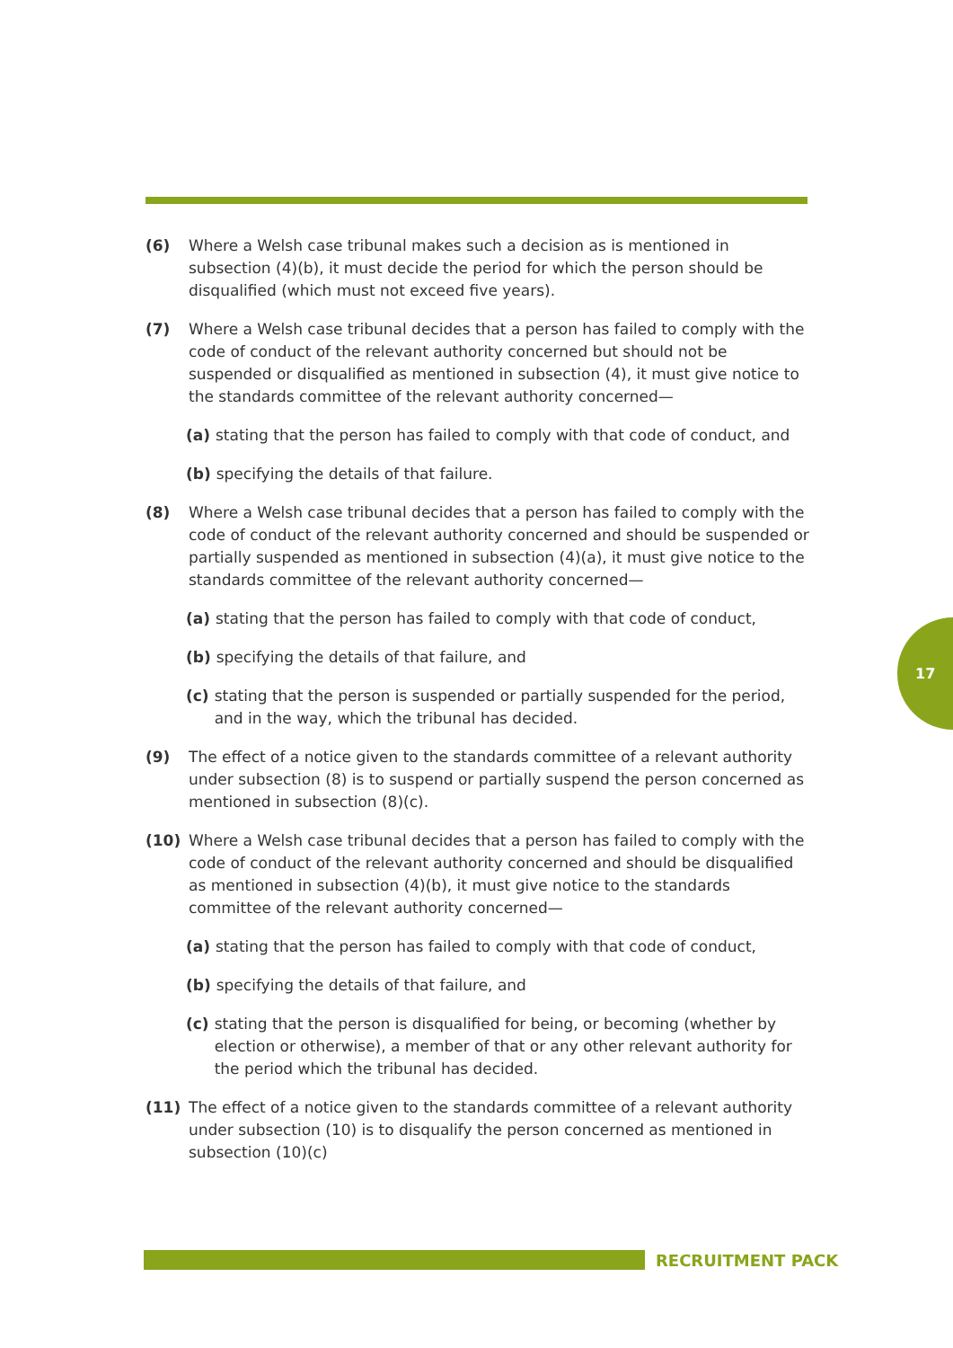(6) Where a Welsh case tribunal makes such a decision as is mentioned in subsection (4)(b), it must decide the period for which the person should be disqualified (which must not exceed five years).
(7) Where a Welsh case tribunal decides that a person has failed to comply with the code of conduct of the relevant authority concerned but should not be suspended or disqualified as mentioned in subsection (4), it must give notice to the standards committee of the relevant authority concerned—
(a) stating that the person has failed to comply with that code of conduct, and
(b) specifying the details of that failure.
(8) Where a Welsh case tribunal decides that a person has failed to comply with the code of conduct of the relevant authority concerned and should be suspended or partially suspended as mentioned in subsection (4)(a), it must give notice to the standards committee of the relevant authority concerned—
(a) stating that the person has failed to comply with that code of conduct,
(b) specifying the details of that failure, and
(c) stating that the person is suspended or partially suspended for the period, and in the way, which the tribunal has decided.
(9) The effect of a notice given to the standards committee of a relevant authority under subsection (8) is to suspend or partially suspend the person concerned as mentioned in subsection (8)(c).
(10) Where a Welsh case tribunal decides that a person has failed to comply with the code of conduct of the relevant authority concerned and should be disqualified as mentioned in subsection (4)(b), it must give notice to the standards committee of the relevant authority concerned—
(a) stating that the person has failed to comply with that code of conduct,
(b) specifying the details of that failure, and
(c) stating that the person is disqualified for being, or becoming (whether by election or otherwise), a member of that or any other relevant authority for the period which the tribunal has decided.
(11) The effect of a notice given to the standards committee of a relevant authority under subsection (10) is to disqualify the person concerned as mentioned in subsection (10)(c)
17
RECRUITMENT PACK